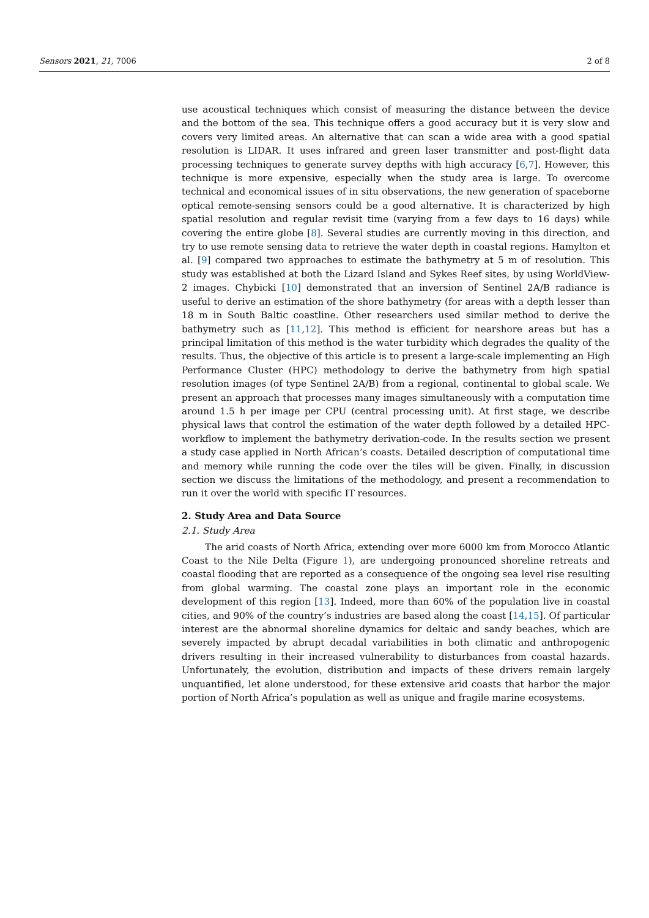Sensors 2021, 21, 7006 2 of 8
use acoustical techniques which consist of measuring the distance between the device and the bottom of the sea. This technique offers a good accuracy but it is very slow and covers very limited areas. An alternative that can scan a wide area with a good spatial resolution is LIDAR. It uses infrared and green laser transmitter and post-flight data processing techniques to generate survey depths with high accuracy [6,7]. However, this technique is more expensive, especially when the study area is large. To overcome technical and economical issues of in situ observations, the new generation of spaceborne optical remote-sensing sensors could be a good alternative. It is characterized by high spatial resolution and regular revisit time (varying from a few days to 16 days) while covering the entire globe [8]. Several studies are currently moving in this direction, and try to use remote sensing data to retrieve the water depth in coastal regions. Hamylton et al. [9] compared two approaches to estimate the bathymetry at 5 m of resolution. This study was established at both the Lizard Island and Sykes Reef sites, by using WorldView-2 images. Chybicki [10] demonstrated that an inversion of Sentinel 2A/B radiance is useful to derive an estimation of the shore bathymetry (for areas with a depth lesser than 18 m in South Baltic coastline. Other researchers used similar method to derive the bathymetry such as [11,12]. This method is efficient for nearshore areas but has a principal limitation of this method is the water turbidity which degrades the quality of the results. Thus, the objective of this article is to present a large-scale implementing an High Performance Cluster (HPC) methodology to derive the bathymetry from high spatial resolution images (of type Sentinel 2A/B) from a regional, continental to global scale. We present an approach that processes many images simultaneously with a computation time around 1.5 h per image per CPU (central processing unit). At first stage, we describe physical laws that control the estimation of the water depth followed by a detailed HPC-workflow to implement the bathymetry derivation-code. In the results section we present a study case applied in North African’s coasts. Detailed description of computational time and memory while running the code over the tiles will be given. Finally, in discussion section we discuss the limitations of the methodology, and present a recommendation to run it over the world with specific IT resources.
2. Study Area and Data Source
2.1. Study Area
The arid coasts of North Africa, extending over more 6000 km from Morocco Atlantic Coast to the Nile Delta (Figure 1), are undergoing pronounced shoreline retreats and coastal flooding that are reported as a consequence of the ongoing sea level rise resulting from global warming. The coastal zone plays an important role in the economic development of this region [13]. Indeed, more than 60% of the population live in coastal cities, and 90% of the country’s industries are based along the coast [14,15]. Of particular interest are the abnormal shoreline dynamics for deltaic and sandy beaches, which are severely impacted by abrupt decadal variabilities in both climatic and anthropogenic drivers resulting in their increased vulnerability to disturbances from coastal hazards. Unfortunately, the evolution, distribution and impacts of these drivers remain largely unquantified, let alone understood, for these extensive arid coasts that harbor the major portion of North Africa’s population as well as unique and fragile marine ecosystems.